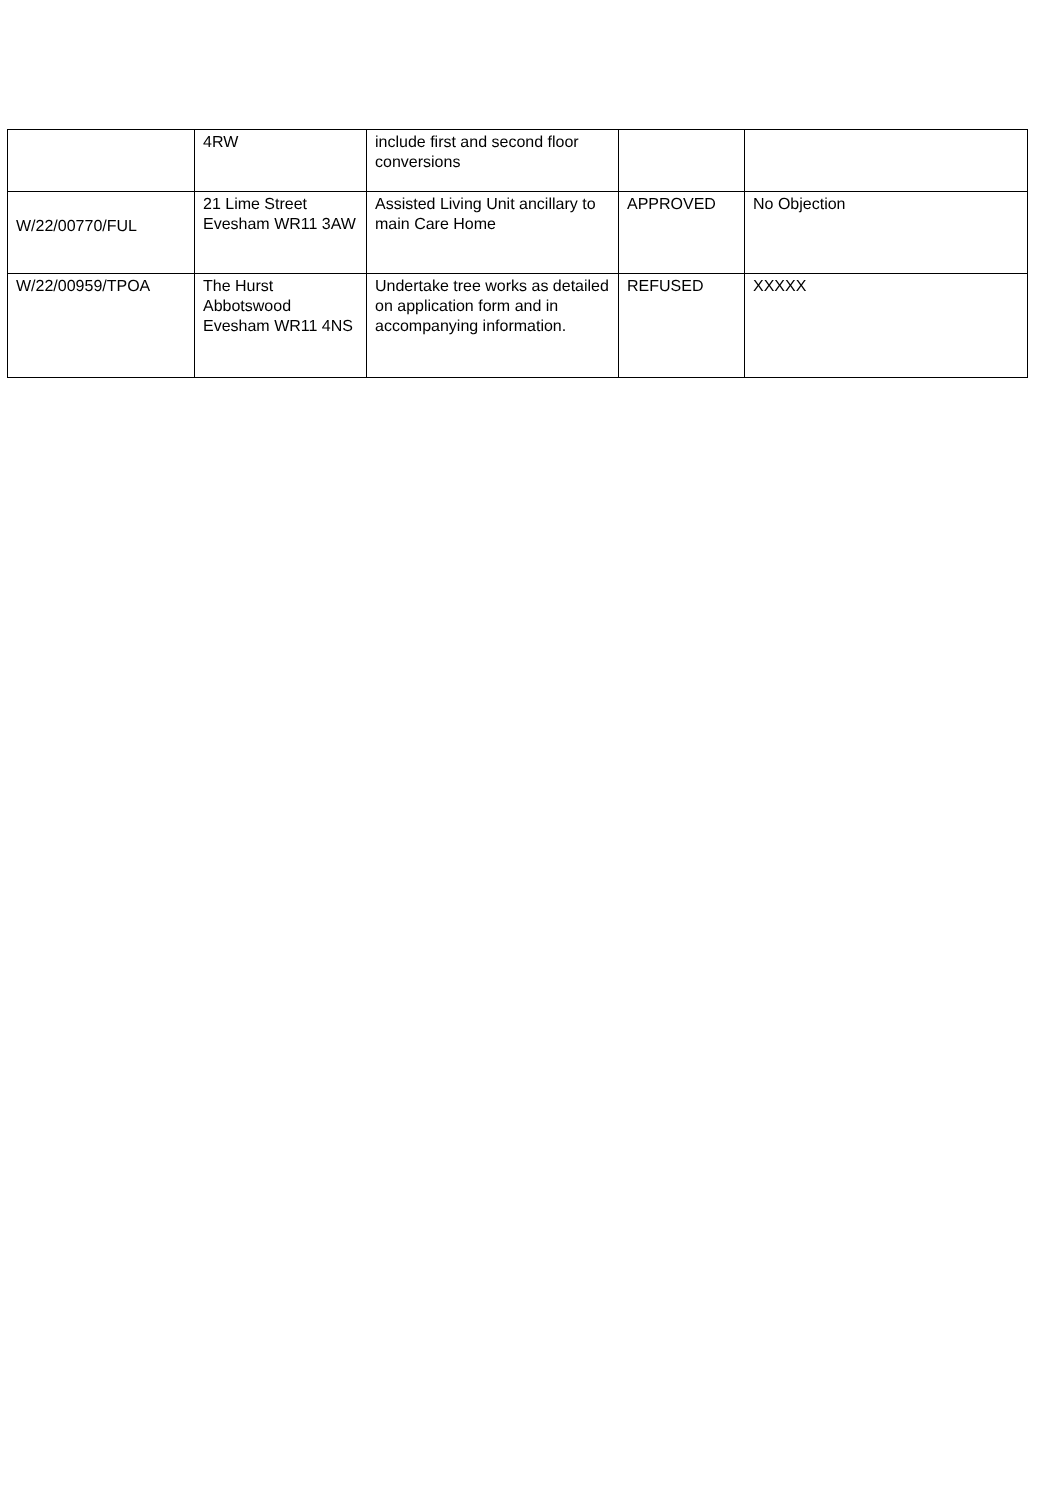| | 4RW | include first and second floor conversions | | |
| W/22/00770/FUL | 21 Lime Street Evesham WR11 3AW | Assisted Living Unit ancillary to main Care Home | APPROVED | No Objection |
| W/22/00959/TPOA | The Hurst Abbotswood Evesham WR11 4NS | Undertake tree works as detailed on application form and in accompanying information. | REFUSED | XXXXX |